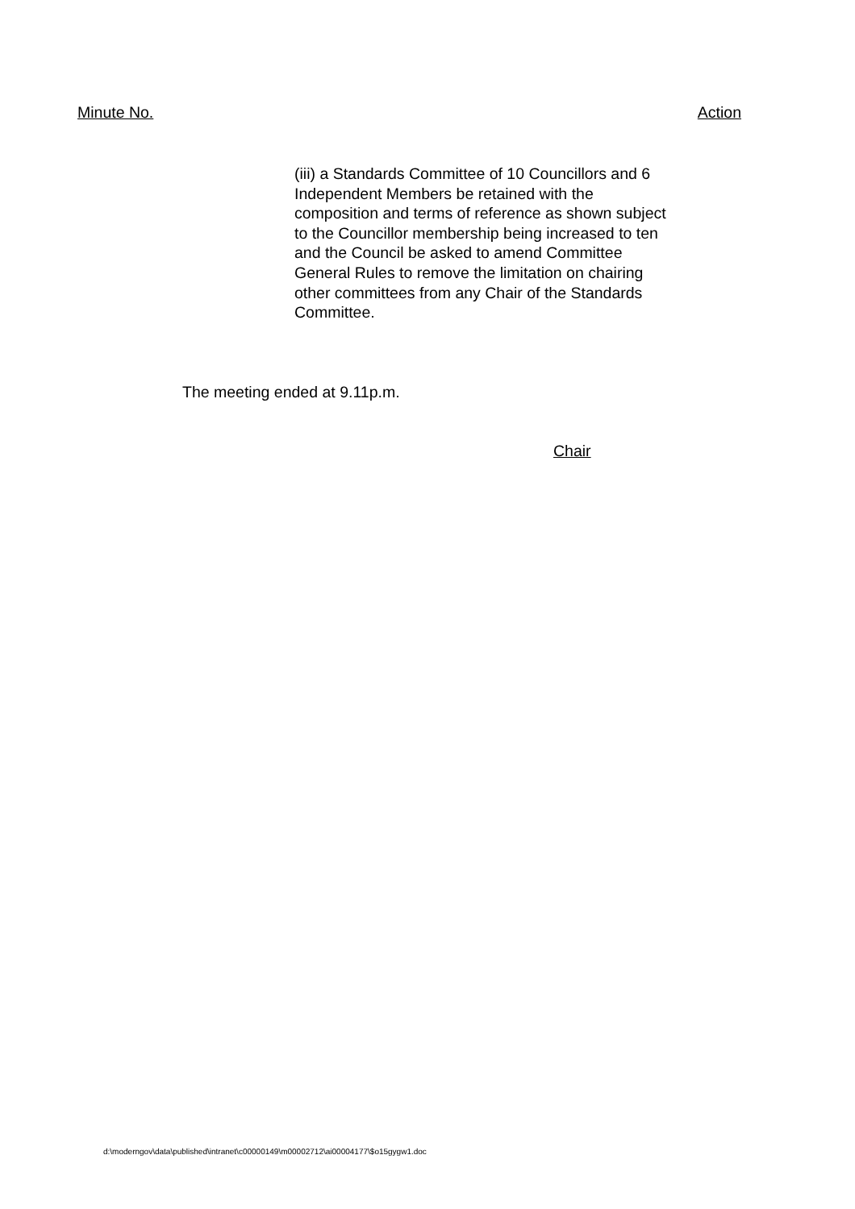Minute No. Action
(iii) a Standards Committee of 10 Councillors and 6 Independent Members be retained with the composition and terms of reference as shown subject to the Councillor membership being increased to ten and the Council be asked to amend Committee General Rules to remove the limitation on chairing other committees from any Chair of the Standards Committee.
The meeting ended at 9.11p.m.
Chair
d:\moderngov\data\published\intranet\c00000149\m00002712\ai00004177\$o15gygw1.doc